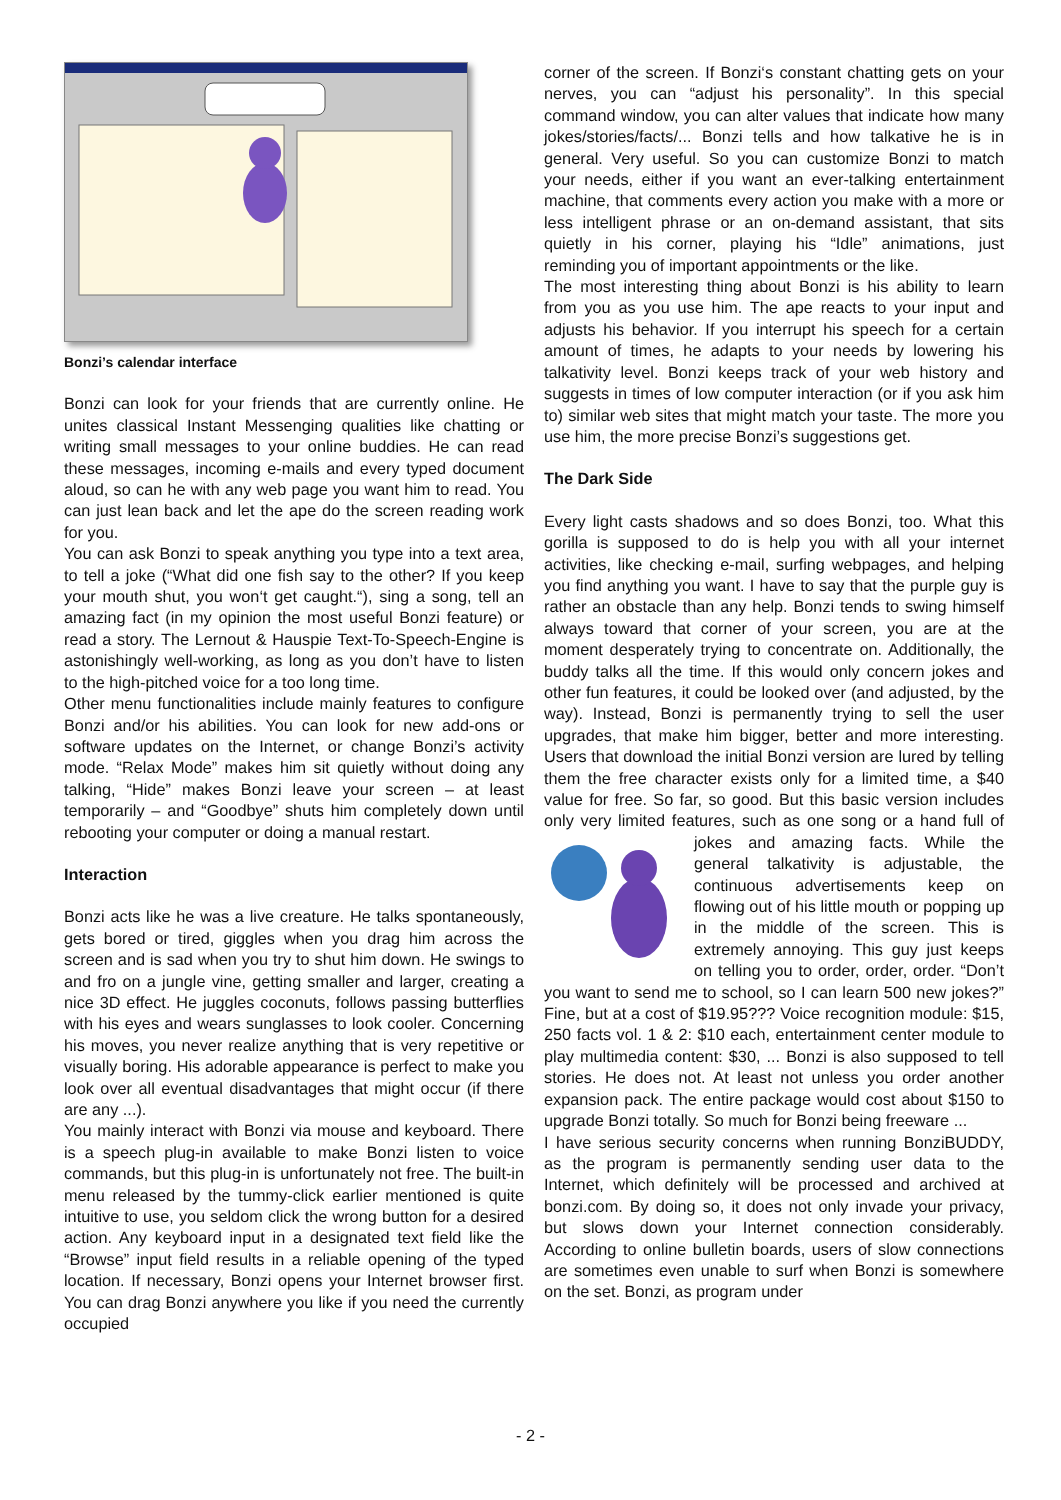Bonzi’s calendar interface
Bonzi can look for your friends that are currently online. He unites classical Instant Messenging qualities like chatting or writing small messages to your online buddies. He can read these messages, incoming e-mails and every typed document aloud, so can he with any web page you want him to read. You can just lean back and let the ape do the screen reading work for you.
You can ask Bonzi to speak anything you type into a text area, to tell a joke (“What did one fish say to the other? If you keep your mouth shut, you won‘t get caught.“), sing a song, tell an amazing fact (in my opinion the most useful Bonzi feature) or read a story. The Lernout & Hauspie Text-To-Speech-Engine is astonishingly well-working, as long as you don’t have to listen to the high-pitched voice for a too long time.
Other menu functionalities include mainly features to configure Bonzi and/or his abilities. You can look for new add-ons or software updates on the Internet, or change Bonzi’s activity mode. “Relax Mode” makes him sit quietly without doing any talking, “Hide” makes Bonzi leave your screen – at least temporarily – and “Goodbye” shuts him completely down until rebooting your computer or doing a manual restart.
Interaction
Bonzi acts like he was a live creature. He talks spontaneously, gets bored or tired, giggles when you drag him across the screen and is sad when you try to shut him down. He swings to and fro on a jungle vine, getting smaller and larger, creating a nice 3D effect. He juggles coconuts, follows passing butterflies with his eyes and wears sunglasses to look cooler. Concerning his moves, you never realize anything that is very repetitive or visually boring. His adorable appearance is perfect to make you look over all eventual disadvantages that might occur (if there are any ...).
You mainly interact with Bonzi via mouse and keyboard. There is a speech plug-in available to make Bonzi listen to voice commands, but this plug-in is unfortunately not free. The built-in menu released by the tummy-click earlier mentioned is quite intuitive to use, you seldom click the wrong button for a desired action. Any keyboard input in a designated text field like the “Browse” input field results in a reliable opening of the typed location. If necessary, Bonzi opens your Internet browser first. You can drag Bonzi anywhere you like if you need the currently occupied
corner of the screen. If Bonzi‘s constant chatting gets on your nerves, you can “adjust his personality”. In this special command window, you can alter values that indicate how many jokes/stories/facts/... Bonzi tells and how talkative he is in general. Very useful. So you can customize Bonzi to match your needs, either if you want an ever-talking entertainment machine, that comments every action you make with a more or less intelligent phrase or an on-demand assistant, that sits quietly in his corner, playing his “Idle” animations, just reminding you of important appointments or the like.
The most interesting thing about Bonzi is his ability to learn from you as you use him. The ape reacts to your input and adjusts his behavior. If you interrupt his speech for a certain amount of times, he adapts to your needs by lowering his talkativity level. Bonzi keeps track of your web history and suggests in times of low computer interaction (or if you ask him to) similar web sites that might match your taste. The more you use him, the more precise Bonzi’s suggestions get.
The Dark Side
Every light casts shadows and so does Bonzi, too. What this gorilla is supposed to do is help you with all your internet activities, like checking e-mail, surfing webpages, and helping you find anything you want. I have to say that the purple guy is rather an obstacle than any help. Bonzi tends to swing himself always toward that corner of your screen, you are at the moment desperately trying to concentrate on. Additionally, the buddy talks all the time. If this would only concern jokes and other fun features, it could be looked over (and adjusted, by the way). Instead, Bonzi is permanently trying to sell the user upgrades, that make him bigger, better and more interesting. Users that download the initial Bonzi version are lured by telling them the free character exists only for a limited time, a $40 value for free. So far, so good. But this basic version includes only very limited features, such as one song or a hand full of jokes and amazing facts. While the general talkativity is adjustable, the continuous advertisements keep on flowing out of his little mouth or popping up in the middle of the screen. This is extremely annoying. This guy just keeps on telling you to order, order, order. “Don’t you want to send me to school, so I can learn 500 new jokes?” Fine, but at a cost of $19.95??? Voice recognition module: $15, 250 facts vol. 1 & 2: $10 each, entertainment center module to play multimedia content: $30, ... Bonzi is also supposed to tell stories. He does not. At least not unless you order another expansion pack. The entire package would cost about $150 to upgrade Bonzi totally. So much for Bonzi being freeware ...
I have serious security concerns when running BonziBUDDY, as the program is permanently sending user data to the Internet, which definitely will be processed and archived at bonzi.com. By doing so, it does not only invade your privacy, but slows down your Internet connection considerably. According to online bulletin boards, users of slow connections are sometimes even unable to surf when Bonzi is somewhere on the set. Bonzi, as program under
- 2 -